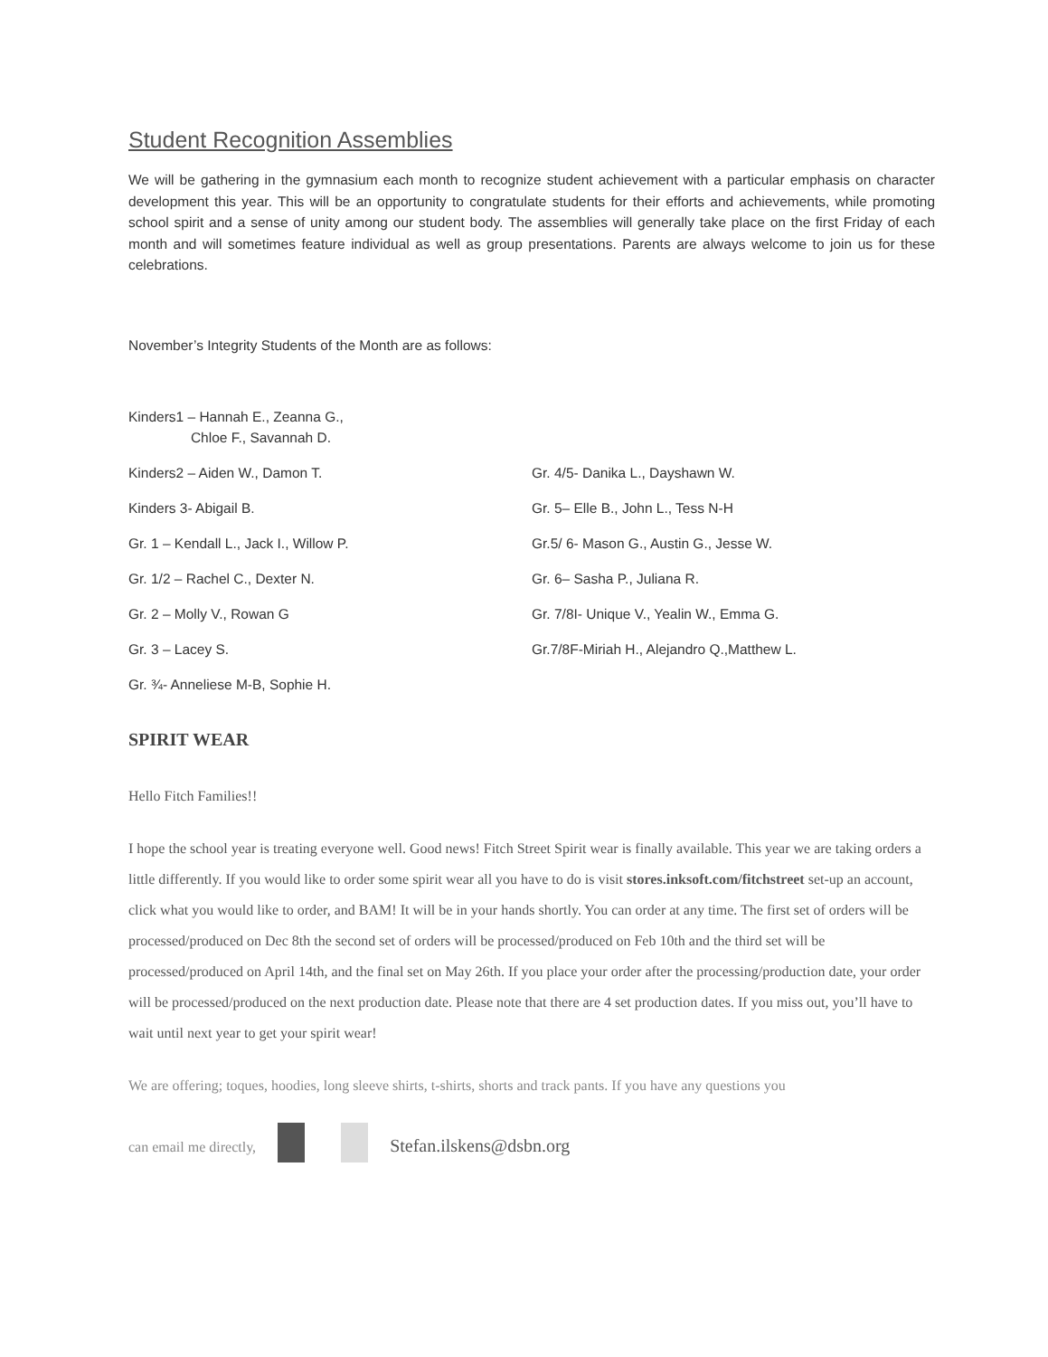Student Recognition Assemblies
We will be gathering in the gymnasium each month to recognize student achievement with a particular emphasis on character development this year. This will be an opportunity to congratulate students for their efforts and achievements, while promoting school spirit and a sense of unity among our student body. The assemblies will generally take place on the first Friday of each month and will sometimes feature individual as well as group presentations. Parents are always welcome to join us for these celebrations.
November’s Integrity Students of the Month are as follows:
Kinders1 – Hannah E., Zeanna G.,
Chloe F., Savannah D.
Kinders2 – Aiden W., Damon T.
Kinders 3- Abigail B.
Gr. 1 – Kendall L., Jack I., Willow P.
Gr. 1/2 – Rachel C., Dexter N.
Gr. 2 – Molly V., Rowan G
Gr. 3 – Lacey S.
Gr. ¾- Anneliese M-B, Sophie H.
Gr. 4/5- Danika L., Dayshawn W.
Gr. 5– Elle B., John L., Tess N-H
Gr.5/ 6- Mason G., Austin G., Jesse W.
Gr. 6– Sasha P., Juliana R.
Gr. 7/8I- Unique V., Yealin W., Emma G.
Gr.7/8F-Miriah H., Alejandro Q.,Matthew L.
SPIRIT WEAR
Hello Fitch Families!!
I hope the school year is treating everyone well. Good news! Fitch Street Spirit wear is finally available. This year we are taking orders a little differently. If you would like to order some spirit wear all you have to do is visit stores.inksoft.com/fitchstreet set-up an account, click what you would like to order, and BAM! It will be in your hands shortly. You can order at any time. The first set of orders will be processed/produced on Dec 8th the second set of orders will be processed/produced on Feb 10th and the third set will be processed/produced on April 14th, and the final set on May 26th. If you place your order after the processing/production date, your order will be processed/produced on the next production date. Please note that there are 4 set production dates. If you miss out, you’ll have to wait until next year to get your spirit wear!
We are offering; toques, hoodies, long sleeve shirts, t-shirts, shorts and track pants. If you have any questions you
can email me directly, Stefan.ilskens@dsbn.org